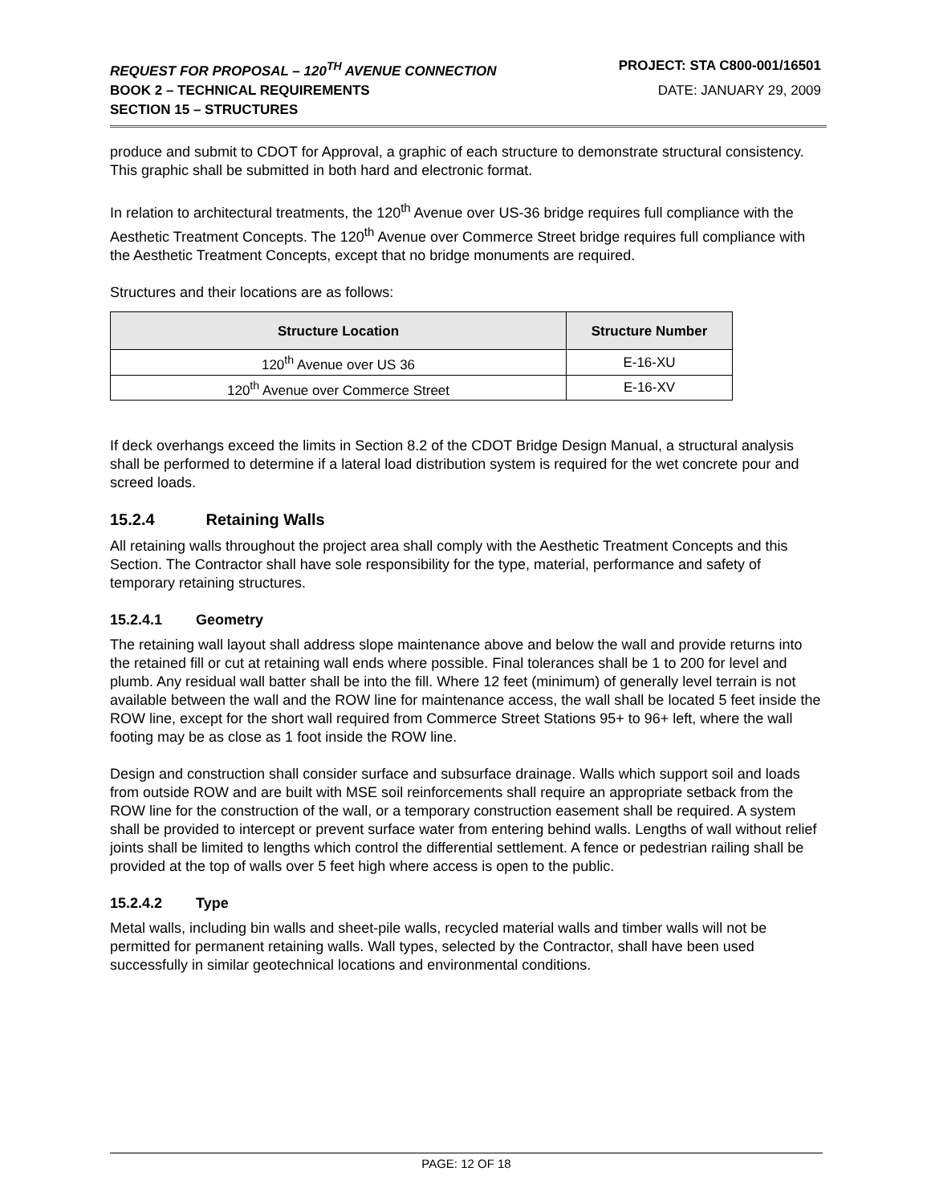REQUEST FOR PROPOSAL – 120<sup>TH</sup> AVENUE CONNECTION PROJECT: STA C800-001/16501
BOOK 2 – TECHNICAL REQUIREMENTS DATE: JANUARY 29, 2009
SECTION 15 – STRUCTURES
produce and submit to CDOT for Approval, a graphic of each structure to demonstrate structural consistency. This graphic shall be submitted in both hard and electronic format.
In relation to architectural treatments, the 120<sup>th</sup> Avenue over US-36 bridge requires full compliance with the Aesthetic Treatment Concepts. The 120<sup>th</sup> Avenue over Commerce Street bridge requires full compliance with the Aesthetic Treatment Concepts, except that no bridge monuments are required.
Structures and their locations are as follows:
| Structure Location | Structure Number |
| --- | --- |
| 120<sup>th</sup> Avenue over US 36 | E-16-XU |
| 120<sup>th</sup> Avenue over Commerce Street | E-16-XV |
If deck overhangs exceed the limits in Section 8.2 of the CDOT Bridge Design Manual, a structural analysis shall be performed to determine if a lateral load distribution system is required for the wet concrete pour and screed loads.
15.2.4 Retaining Walls
All retaining walls throughout the project area shall comply with the Aesthetic Treatment Concepts and this Section. The Contractor shall have sole responsibility for the type, material, performance and safety of temporary retaining structures.
15.2.4.1 Geometry
The retaining wall layout shall address slope maintenance above and below the wall and provide returns into the retained fill or cut at retaining wall ends where possible. Final tolerances shall be 1 to 200 for level and plumb. Any residual wall batter shall be into the fill. Where 12 feet (minimum) of generally level terrain is not available between the wall and the ROW line for maintenance access, the wall shall be located 5 feet inside the ROW line, except for the short wall required from Commerce Street Stations 95+ to 96+ left, where the wall footing may be as close as 1 foot inside the ROW line.
Design and construction shall consider surface and subsurface drainage. Walls which support soil and loads from outside ROW and are built with MSE soil reinforcements shall require an appropriate setback from the ROW line for the construction of the wall, or a temporary construction easement shall be required. A system shall be provided to intercept or prevent surface water from entering behind walls. Lengths of wall without relief joints shall be limited to lengths which control the differential settlement. A fence or pedestrian railing shall be provided at the top of walls over 5 feet high where access is open to the public.
15.2.4.2 Type
Metal walls, including bin walls and sheet-pile walls, recycled material walls and timber walls will not be permitted for permanent retaining walls. Wall types, selected by the Contractor, shall have been used successfully in similar geotechnical locations and environmental conditions.
PAGE: 12 OF 18